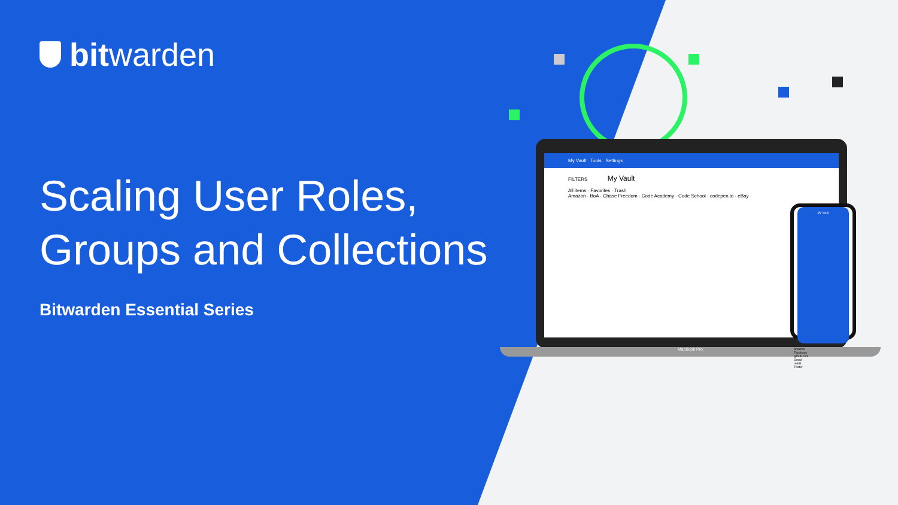bitwarden
Scaling User Roles,
Groups and Collections
Bitwarden Essential Series
My Vault Tools Settings
FILTERS My Vault
All items · Favorites · Trash
Amazon · BoA · Chase Freedom · Code Academy · Code School · codepen.io · eBay
MacBook Pro
My Vault
Amazon
Facebook
github.com
Gmail
reddit
Twitter